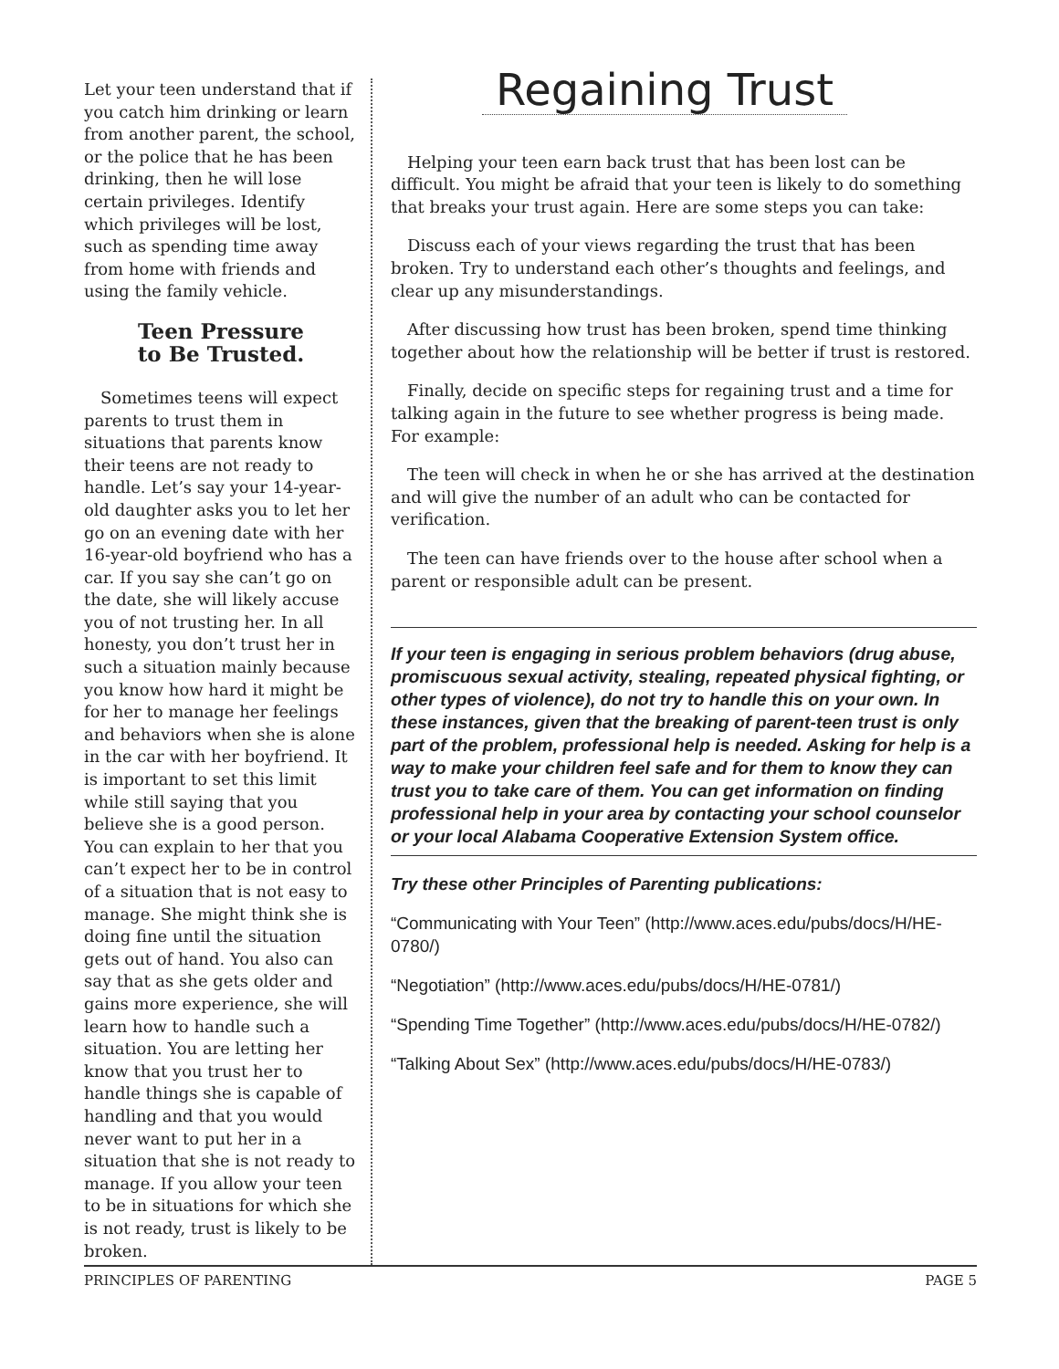Let your teen understand that if you catch him drinking or learn from another parent, the school, or the police that he has been drinking, then he will lose certain privileges. Identify which privileges will be lost, such as spending time away from home with friends and using the family vehicle.
Teen Pressure
to Be Trusted.
Sometimes teens will expect parents to trust them in situations that parents know their teens are not ready to handle. Let’s say your 14-year-old daughter asks you to let her go on an evening date with her 16-year-old boyfriend who has a car. If you say she can’t go on the date, she will likely accuse you of not trusting her. In all honesty, you don’t trust her in such a situation mainly because you know how hard it might be for her to manage her feelings and behaviors when she is alone in the car with her boyfriend. It is important to set this limit while still saying that you believe she is a good person. You can explain to her that you can’t expect her to be in control of a situation that is not easy to manage. She might think she is doing fine until the situation gets out of hand. You also can say that as she gets older and gains more experience, she will learn how to handle such a situation. You are letting her know that you trust her to handle things she is capable of handling and that you would never want to put her in a situation that she is not ready to manage. If you allow your teen to be in situations for which she is not ready, trust is likely to be broken.
Regaining Trust
Helping your teen earn back trust that has been lost can be difficult. You might be afraid that your teen is likely to do something that breaks your trust again. Here are some steps you can take:
Discuss each of your views regarding the trust that has been broken. Try to understand each other’s thoughts and feelings, and clear up any misunderstandings.
After discussing how trust has been broken, spend time thinking together about how the relationship will be better if trust is restored.
Finally, decide on specific steps for regaining trust and a time for talking again in the future to see whether progress is being made. For example:
The teen will check in when he or she has arrived at the destination and will give the number of an adult who can be contacted for verification.
The teen can have friends over to the house after school when a parent or responsible adult can be present.
If your teen is engaging in serious problem behaviors (drug abuse, promiscuous sexual activity, stealing, repeated physical fighting, or other types of violence), do not try to handle this on your own. In these instances, given that the breaking of parent-teen trust is only part of the problem, professional help is needed. Asking for help is a way to make your children feel safe and for them to know they can trust you to take care of them. You can get information on finding professional help in your area by contacting your school counselor or your local Alabama Cooperative Extension System office.
Try these other Principles of Parenting publications:
“Communicating with Your Teen” (http://www.aces.edu/pubs/docs/H/HE-0780/)
“Negotiation” (http://www.aces.edu/pubs/docs/H/HE-0781/)
“Spending Time Together” (http://www.aces.edu/pubs/docs/H/HE-0782/)
“Talking About Sex” (http://www.aces.edu/pubs/docs/H/HE-0783/)
PRINCIPLES OF PARENTING PAGE 5